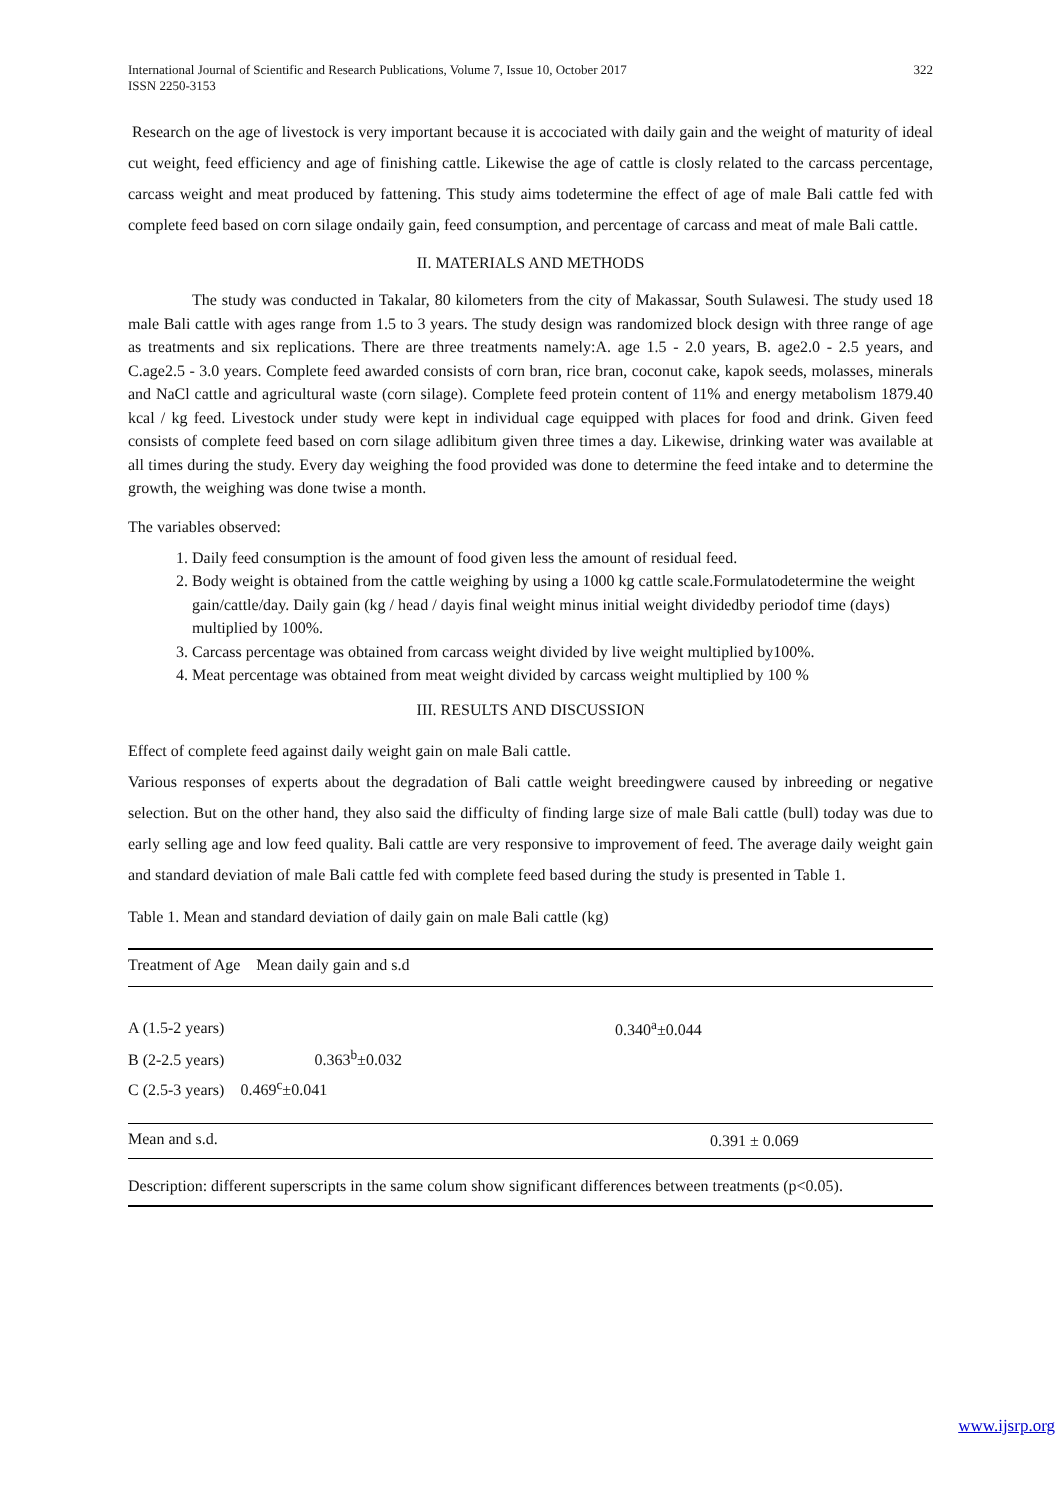International Journal of Scientific and Research Publications, Volume 7, Issue 10, October 2017
ISSN 2250-3153
322
Research on the age of livestock is very important because it is accociated with daily gain and the weight of maturity of ideal cut weight, feed efficiency and age of finishing cattle. Likewise the age of cattle is closly related to the carcass percentage, carcass weight and meat produced by fattening. This study aims todetermine the effect of age of male Bali cattle fed with complete feed based on corn silage ondaily gain, feed consumption, and percentage of carcass and meat of male Bali cattle.
II. MATERIALS AND METHODS
The study was conducted in Takalar, 80 kilometers from the city of Makassar, South Sulawesi. The study used 18 male Bali cattle with ages range from 1.5 to 3 years. The study design was randomized block design with three range of age as treatments and six replications. There are three treatments namely:A. age 1.5 - 2.0 years, B. age2.0 - 2.5 years, and C.age2.5 - 3.0 years. Complete feed awarded consists of corn bran, rice bran, coconut cake, kapok seeds, molasses, minerals and NaCl cattle and agricultural waste (corn silage). Complete feed protein content of 11% and energy metabolism 1879.40 kcal / kg feed. Livestock under study were kept in individual cage equipped with places for food and drink. Given feed consists of complete feed based on corn silage adlibitum given three times a day. Likewise, drinking water was available at all times during the study. Every day weighing the food provided was done to determine the feed intake and to determine the growth, the weighing was done twise a month.
The variables observed:
1. Daily feed consumption is the amount of food given less the amount of residual feed.
2. Body weight is obtained from the cattle weighing by using a 1000 kg cattle scale.Formulatodetermine the weight gain/cattle/day. Daily gain (kg / head / dayis final weight minus initial weight dividedby periodof time (days) multiplied by 100%.
3. Carcass percentage was obtained from carcass weight divided by live weight multiplied by100%.
4. Meat percentage was obtained from meat weight divided by carcass weight multiplied by 100 %
III. RESULTS AND DISCUSSION
Effect of complete feed against daily weight gain on male Bali cattle.
Various responses of experts about the degradation of Bali cattle weight breedingwere caused by inbreeding or negative selection. But on the other hand, they also said the difficulty of finding large size of male Bali cattle (bull) today was due to early selling age and low feed quality. Bali cattle are very responsive to improvement of feed. The average daily weight gain and standard deviation of male Bali cattle fed with complete feed based during the study is presented in Table 1.
Table 1. Mean and standard deviation of daily gain on male Bali cattle (kg)
| Treatment of Age Mean daily gain and s.d | |
| --- | --- |
| A (1.5-2 years) | 0.340<sup>a</sup>±0.044 |
| B (2-2.5 years) 0.363<sup>b</sup>±0.032 | |
| C (2.5-3 years) 0.469<sup>c</sup>±0.041 | |
| Mean and s.d. | 0.391 ± 0.069 |
| Description: different superscripts in the same colum show significant differences between treatments (p<0.05). | |
www.ijsrp.org